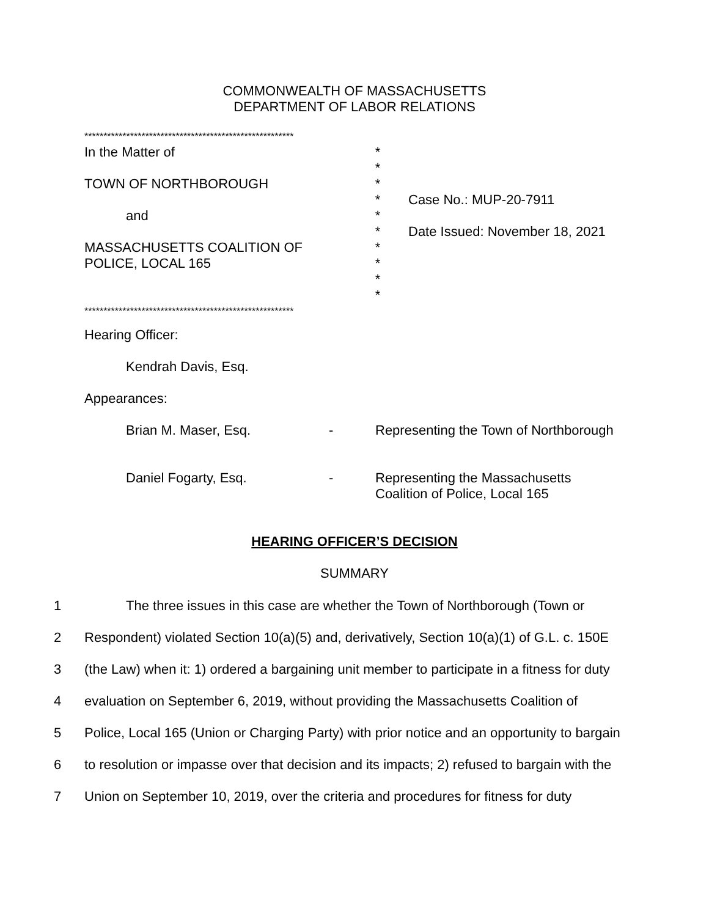COMMONWEALTH OF MASSACHUSETTS
DEPARTMENT OF LABOR RELATIONS
*******************************************************
In the Matter of
TOWN OF NORTHBOROUGH
and
MASSACHUSETTS COALITION OF
POLICE, LOCAL 165
*
*
*
*
*
*
*
*
*
*
Case No.: MUP-20-7911
Date Issued: November 18, 2021
*******************************************************
Hearing Officer:
Kendrah Davis, Esq.
Appearances:
Brian M. Maser, Esq. - Representing the Town of Northborough
Daniel Fogarty, Esq. - Representing the Massachusetts
Coalition of Police, Local 165
HEARING OFFICER’S DECISION
SUMMARY
1 The three issues in this case are whether the Town of Northborough (Town or
2 Respondent) violated Section 10(a)(5) and, derivatively, Section 10(a)(1) of G.L. c. 150E
3 (the Law) when it: 1) ordered a bargaining unit member to participate in a fitness for duty
4 evaluation on September 6, 2019, without providing the Massachusetts Coalition of
5 Police, Local 165 (Union or Charging Party) with prior notice and an opportunity to bargain
6 to resolution or impasse over that decision and its impacts; 2) refused to bargain with the
7 Union on September 10, 2019, over the criteria and procedures for fitness for duty